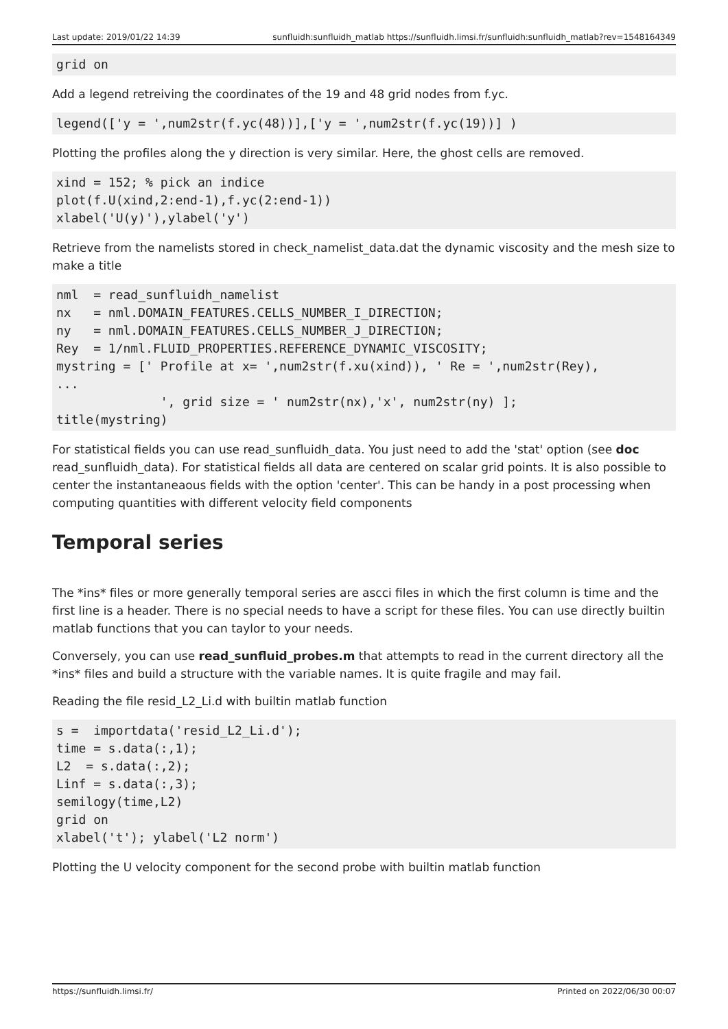Last update: 2019/01/22 14:39 sunfluidh:sunfluidh_matlab https://sunfluidh.limsi.fr/sunfluidh:sunfluidh_matlab?rev=1548164349
grid on
Add a legend retreiving the coordinates of the 19 and 48 grid nodes from f.yc.
legend(['y = ',num2str(f.yc(48))],['y = ',num2str(f.yc(19))] )
Plotting the profiles along the y direction is very similar. Here, the ghost cells are removed.
xind = 152; % pick an indice
plot(f.U(xind,2:end-1),f.yc(2:end-1))
xlabel('U(y)'),ylabel('y')
Retrieve from the namelists stored in check_namelist_data.dat the dynamic viscosity and the mesh size to make a title
nml  = read_sunfluidh_namelist
nx   = nml.DOMAIN_FEATURES.CELLS_NUMBER_I_DIRECTION;
ny   = nml.DOMAIN_FEATURES.CELLS_NUMBER_J_DIRECTION;
Rey  = 1/nml.FLUID_PROPERTIES.REFERENCE_DYNAMIC_VISCOSITY;
mystring = [' Profile at x= ',num2str(f.xu(xind)), ' Re = ',num2str(Rey),
...
              ', grid size = ' num2str(nx),'x', num2str(ny) ];
title(mystring)
For statistical fields you can use read_sunfluidh_data. You just need to add the 'stat' option (see doc read_sunfluidh_data). For statistical fields all data are centered on scalar grid points. It is also possible to center the instantaneaous fields with the option 'center'. This can be handy in a post processing when computing quantities with different velocity field components
Temporal series
The *ins* files or more generally temporal series are ascci files in which the first column is time and the first line is a header. There is no special needs to have a script for these files. You can use directly builtin matlab functions that you can taylor to your needs.
Conversely, you can use read_sunfluid_probes.m that attempts to read in the current directory all the *ins* files and build a structure with the variable names. It is quite fragile and may fail.
Reading the file resid_L2_Li.d with builtin matlab function
s =  importdata('resid_L2_Li.d');
time = s.data(:,1);
L2  = s.data(:,2);
Linf = s.data(:,3);
semilogy(time,L2)
grid on
xlabel('t'); ylabel('L2 norm')
Plotting the U velocity component for the second probe with builtin matlab function
https://sunfluidh.limsi.fr/ Printed on 2022/06/30 00:07